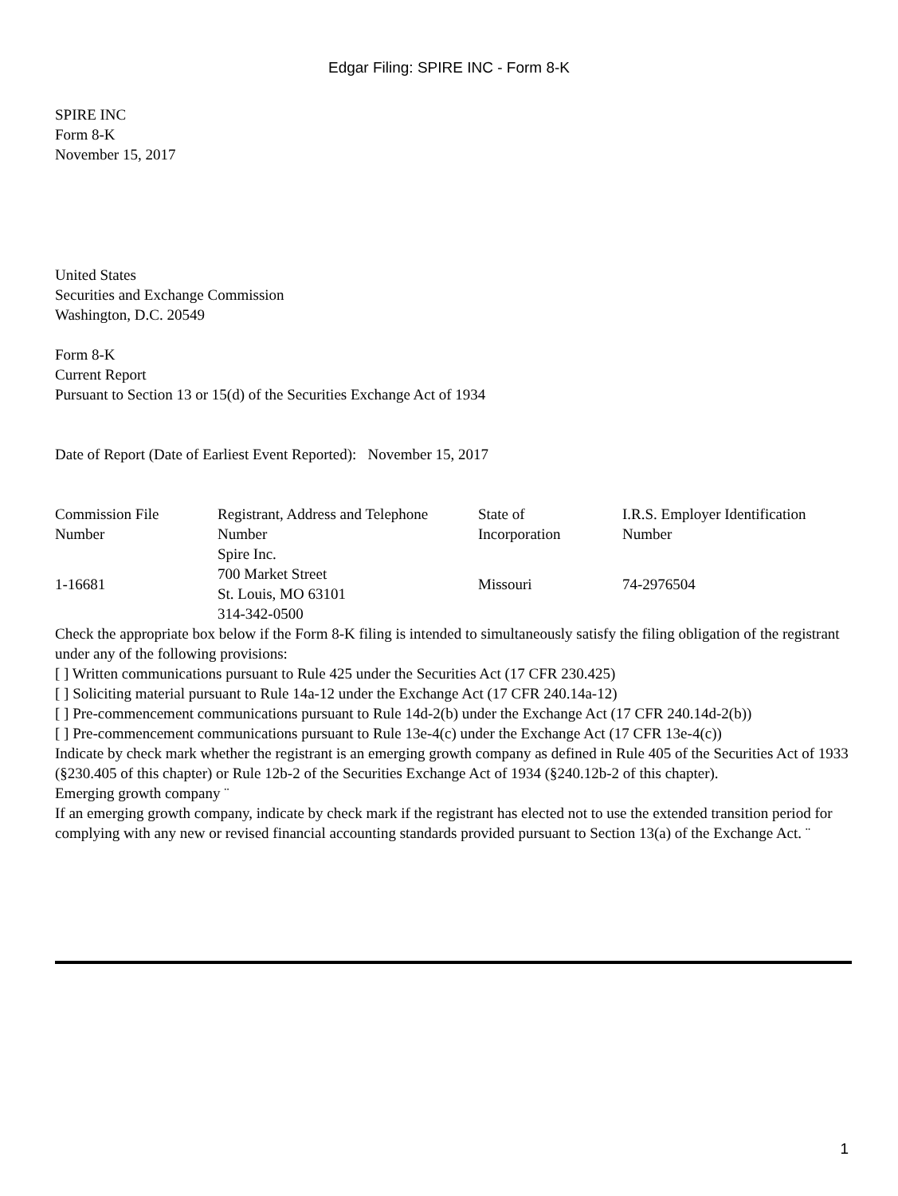Edgar Filing: SPIRE INC - Form 8-K
SPIRE INC
Form 8-K
November 15, 2017
United States
Securities and Exchange Commission
Washington, D.C. 20549
Form 8-K
Current Report
Pursuant to Section 13 or 15(d) of the Securities Exchange Act of 1934
Date of Report (Date of Earliest Event Reported): November 15, 2017
| Commission File Number | Registrant, Address and Telephone Number | State of Incorporation | I.R.S. Employer Identification Number |
| 1-16681 | Spire Inc. 700 Market Street St. Louis, MO 63101 314-342-0500 | Missouri | 74-2976504 |
Check the appropriate box below if the Form 8-K filing is intended to simultaneously satisfy the filing obligation of the registrant under any of the following provisions:
[ ] Written communications pursuant to Rule 425 under the Securities Act (17 CFR 230.425)
[ ] Soliciting material pursuant to Rule 14a-12 under the Exchange Act (17 CFR 240.14a-12)
[ ] Pre-commencement communications pursuant to Rule 14d-2(b) under the Exchange Act (17 CFR 240.14d-2(b))
[ ] Pre-commencement communications pursuant to Rule 13e-4(c) under the Exchange Act (17 CFR 13e-4(c))
Indicate by check mark whether the registrant is an emerging growth company as defined in Rule 405 of the Securities Act of 1933 (§230.405 of this chapter) or Rule 12b-2 of the Securities Exchange Act of 1934 (§240.12b-2 of this chapter).
Emerging growth company ¨
If an emerging growth company, indicate by check mark if the registrant has elected not to use the extended transition period for complying with any new or revised financial accounting standards provided pursuant to Section 13(a) of the Exchange Act. ¨
1